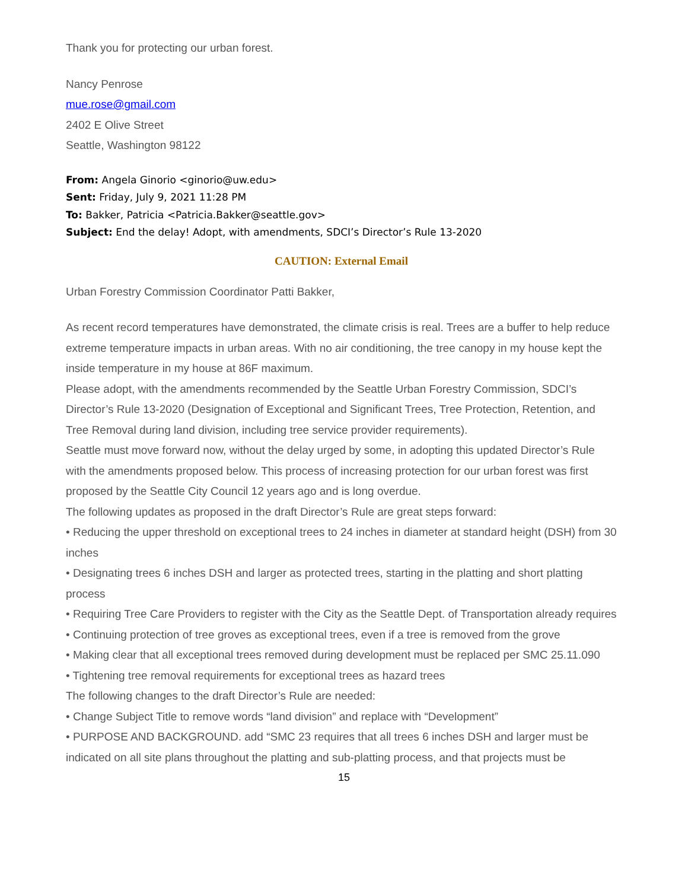Thank you for protecting our urban forest.
Nancy Penrose
mue.rose@gmail.com
2402 E Olive Street
Seattle, Washington 98122
From: Angela Ginorio <ginorio@uw.edu>
Sent: Friday, July 9, 2021 11:28 PM
To: Bakker, Patricia <Patricia.Bakker@seattle.gov>
Subject: End the delay! Adopt, with amendments, SDCI’s Director’s Rule 13-2020
CAUTION: External Email
Urban Forestry Commission Coordinator Patti Bakker,
As recent record temperatures have demonstrated, the climate crisis is real. Trees are a buffer to help reduce extreme temperature impacts in urban areas. With no air conditioning, the tree canopy in my house kept the inside temperature in my house at 86F maximum.
Please adopt, with the amendments recommended by the Seattle Urban Forestry Commission, SDCI’s Director’s Rule 13-2020 (Designation of Exceptional and Significant Trees, Tree Protection, Retention, and Tree Removal during land division, including tree service provider requirements).
Seattle must move forward now, without the delay urged by some, in adopting this updated Director’s Rule with the amendments proposed below. This process of increasing protection for our urban forest was first proposed by the Seattle City Council 12 years ago and is long overdue.
The following updates as proposed in the draft Director’s Rule are great steps forward:
• Reducing the upper threshold on exceptional trees to 24 inches in diameter at standard height (DSH) from 30 inches
• Designating trees 6 inches DSH and larger as protected trees, starting in the platting and short platting process
• Requiring Tree Care Providers to register with the City as the Seattle Dept. of Transportation already requires
• Continuing protection of tree groves as exceptional trees, even if a tree is removed from the grove
• Making clear that all exceptional trees removed during development must be replaced per SMC 25.11.090
• Tightening tree removal requirements for exceptional trees as hazard trees
The following changes to the draft Director’s Rule are needed:
• Change Subject Title to remove words “land division” and replace with “Development”
• PURPOSE AND BACKGROUND. add “SMC 23 requires that all trees 6 inches DSH and larger must be indicated on all site plans throughout the platting and sub-platting process, and that projects must be
15